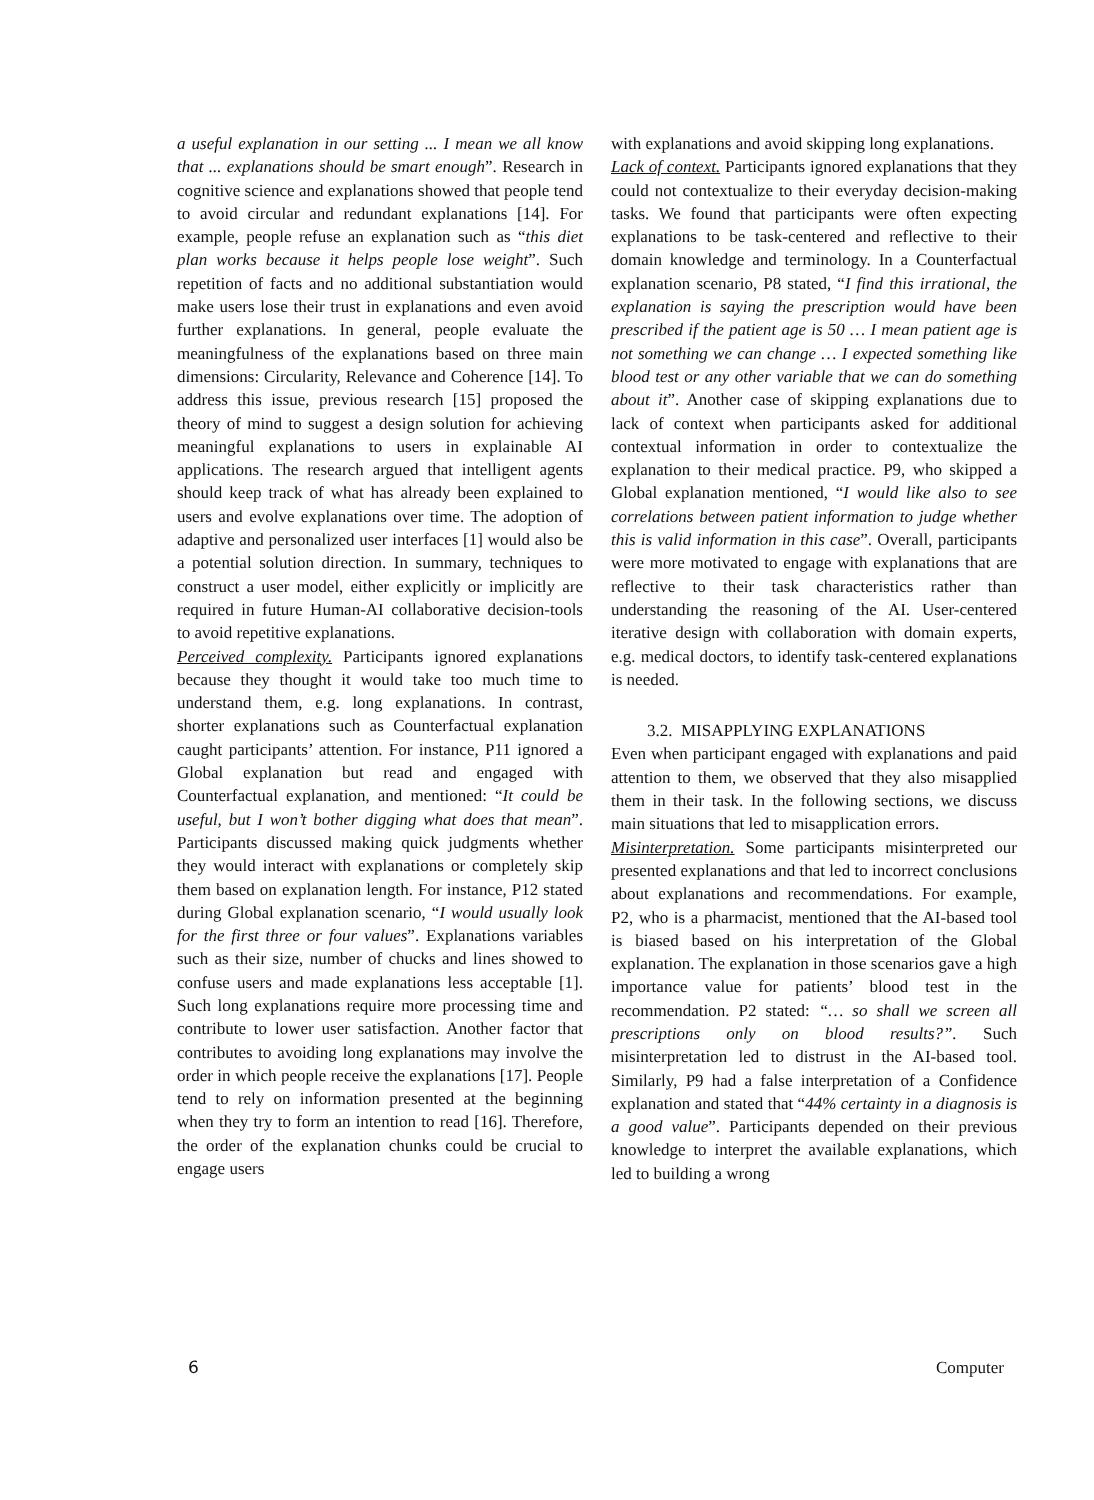a useful explanation in our setting ... I mean we all know that ... explanations should be smart enough”. Research in cognitive science and explanations showed that people tend to avoid circular and redundant explanations [14]. For example, people refuse an explanation such as “this diet plan works because it helps people lose weight”. Such repetition of facts and no additional substantiation would make users lose their trust in explanations and even avoid further explanations. In general, people evaluate the meaningfulness of the explanations based on three main dimensions: Circularity, Relevance and Coherence [14]. To address this issue, previous research [15] proposed the theory of mind to suggest a design solution for achieving meaningful explanations to users in explainable AI applications. The research argued that intelligent agents should keep track of what has already been explained to users and evolve explanations over time. The adoption of adaptive and personalized user interfaces [1] would also be a potential solution direction. In summary, techniques to construct a user model, either explicitly or implicitly are required in future Human-AI collaborative decision-tools to avoid repetitive explanations.
Perceived complexity. Participants ignored explanations because they thought it would take too much time to understand them, e.g. long explanations. In contrast, shorter explanations such as Counterfactual explanation caught participants’ attention. For instance, P11 ignored a Global explanation but read and engaged with Counterfactual explanation, and mentioned: “It could be useful, but I won’t bother digging what does that mean”. Participants discussed making quick judgments whether they would interact with explanations or completely skip them based on explanation length. For instance, P12 stated during Global explanation scenario, “I would usually look for the first three or four values”. Explanations variables such as their size, number of chucks and lines showed to confuse users and made explanations less acceptable [1]. Such long explanations require more processing time and contribute to lower user satisfaction. Another factor that contributes to avoiding long explanations may involve the order in which people receive the explanations [17]. People tend to rely on information presented at the beginning when they try to form an intention to read [16]. Therefore, the order of the explanation chunks could be crucial to engage users
with explanations and avoid skipping long explanations.
Lack of context. Participants ignored explanations that they could not contextualize to their everyday decision-making tasks. We found that participants were often expecting explanations to be task-centered and reflective to their domain knowledge and terminology. In a Counterfactual explanation scenario, P8 stated, “I find this irrational, the explanation is saying the prescription would have been prescribed if the patient age is 50 … I mean patient age is not something we can change … I expected something like blood test or any other variable that we can do something about it”. Another case of skipping explanations due to lack of context when participants asked for additional contextual information in order to contextualize the explanation to their medical practice. P9, who skipped a Global explanation mentioned, “I would like also to see correlations between patient information to judge whether this is valid information in this case”. Overall, participants were more motivated to engage with explanations that are reflective to their task characteristics rather than understanding the reasoning of the AI. User-centered iterative design with collaboration with domain experts, e.g. medical doctors, to identify task-centered explanations is needed.
3.2. MISAPPLYING EXPLANATIONS
Even when participant engaged with explanations and paid attention to them, we observed that they also misapplied them in their task. In the following sections, we discuss main situations that led to misapplication errors.
Misinterpretation. Some participants misinterpreted our presented explanations and that led to incorrect conclusions about explanations and recommendations. For example, P2, who is a pharmacist, mentioned that the AI-based tool is biased based on his interpretation of the Global explanation. The explanation in those scenarios gave a high importance value for patients’ blood test in the recommendation. P2 stated: “… so shall we screen all prescriptions only on blood results?”. Such misinterpretation led to distrust in the AI-based tool. Similarly, P9 had a false interpretation of a Confidence explanation and stated that “44% certainty in a diagnosis is a good value”. Participants depended on their previous knowledge to interpret the available explanations, which led to building a wrong
6 Computer